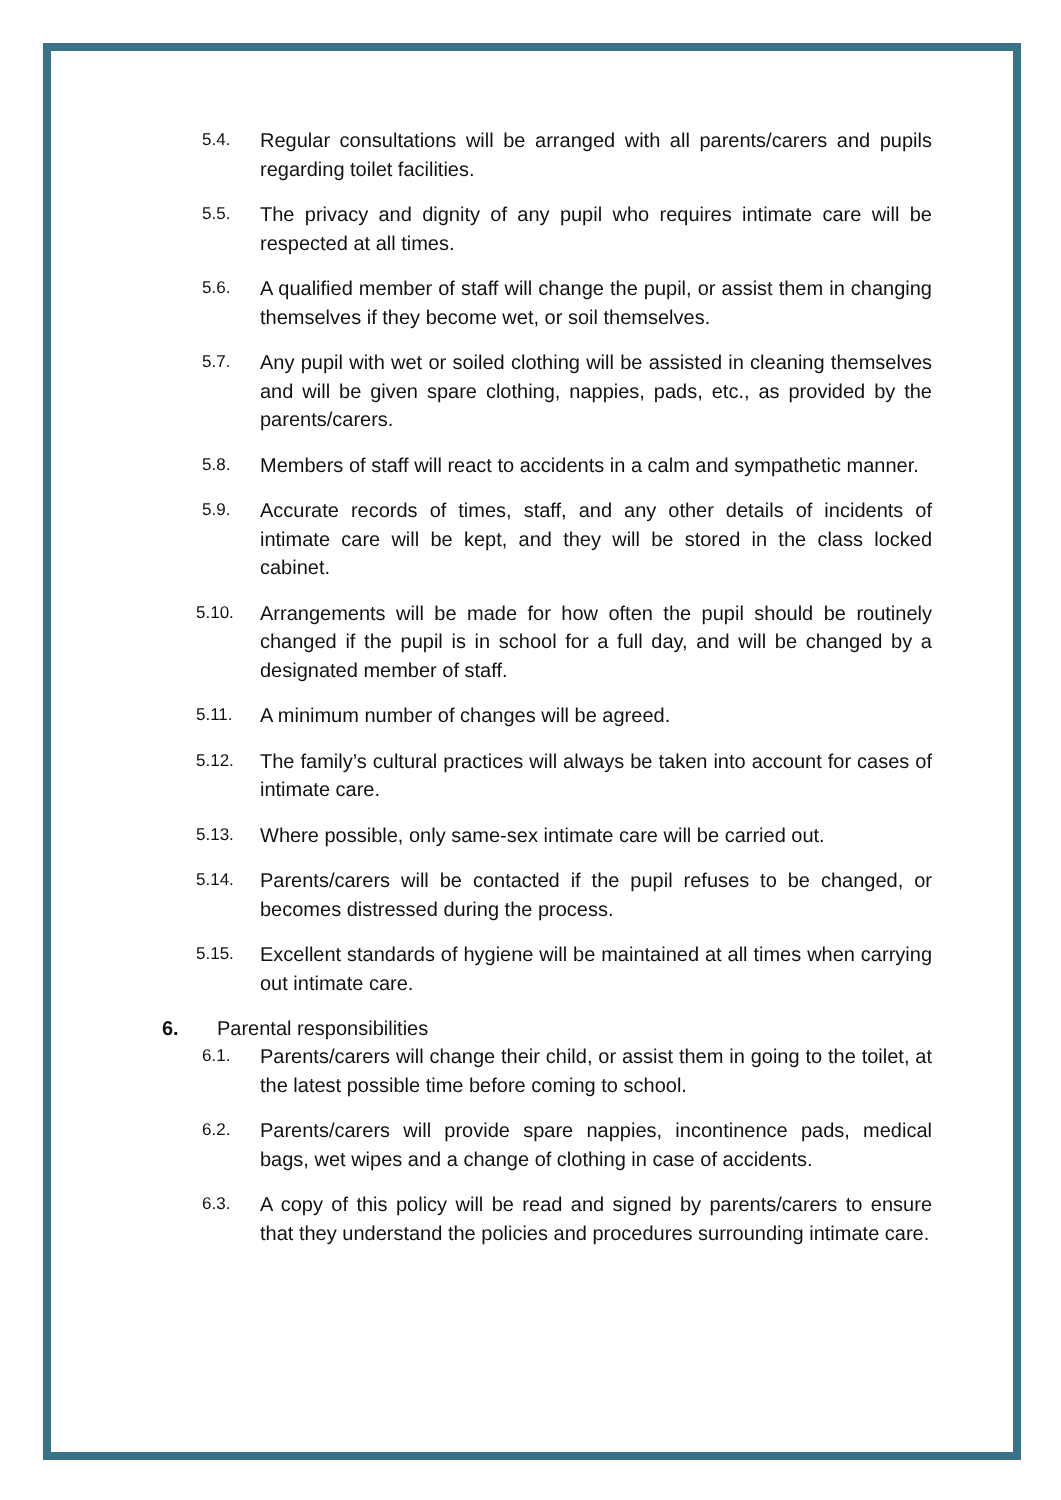5.4. Regular consultations will be arranged with all parents/carers and pupils regarding toilet facilities.
5.5. The privacy and dignity of any pupil who requires intimate care will be respected at all times.
5.6. A qualified member of staff will change the pupil, or assist them in changing themselves if they become wet, or soil themselves.
5.7. Any pupil with wet or soiled clothing will be assisted in cleaning themselves and will be given spare clothing, nappies, pads, etc., as provided by the parents/carers.
5.8. Members of staff will react to accidents in a calm and sympathetic manner.
5.9. Accurate records of times, staff, and any other details of incidents of intimate care will be kept, and they will be stored in the class locked cabinet.
5.10. Arrangements will be made for how often the pupil should be routinely changed if the pupil is in school for a full day, and will be changed by a designated member of staff.
5.11. A minimum number of changes will be agreed.
5.12. The family’s cultural practices will always be taken into account for cases of intimate care.
5.13. Where possible, only same-sex intimate care will be carried out.
5.14. Parents/carers will be contacted if the pupil refuses to be changed, or becomes distressed during the process.
5.15. Excellent standards of hygiene will be maintained at all times when carrying out intimate care.
6. Parental responsibilities
6.1. Parents/carers will change their child, or assist them in going to the toilet, at the latest possible time before coming to school.
6.2. Parents/carers will provide spare nappies, incontinence pads, medical bags, wet wipes and a change of clothing in case of accidents.
6.3. A copy of this policy will be read and signed by parents/carers to ensure that they understand the policies and procedures surrounding intimate care.